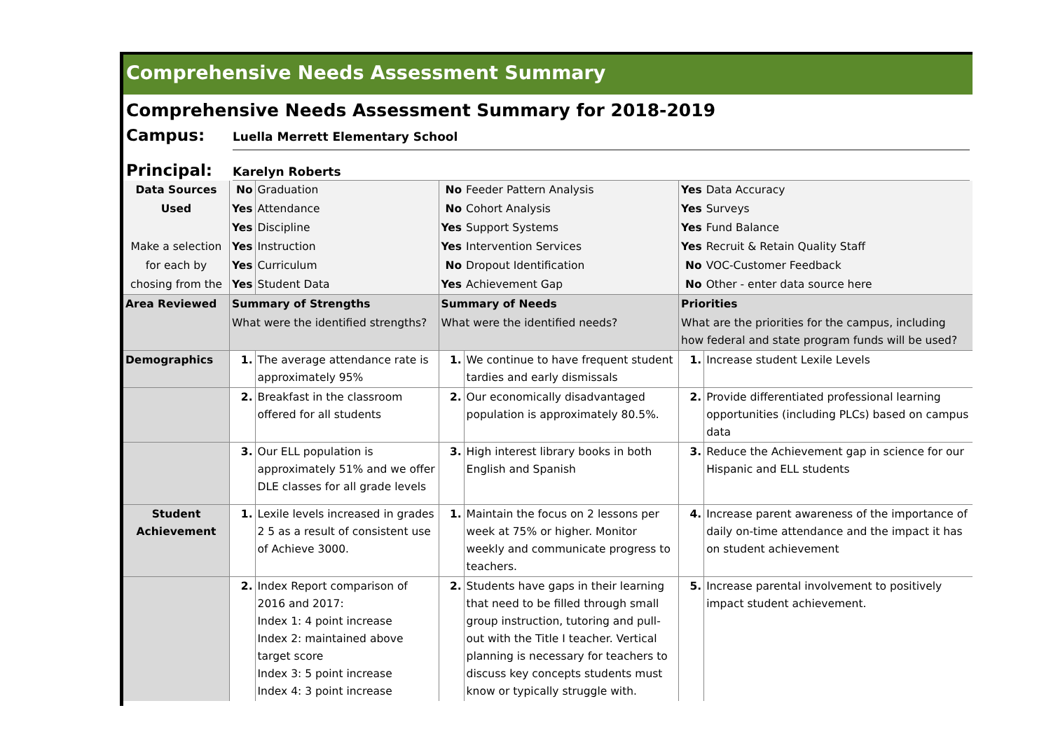Comprehensive Needs Assessment Summary
Comprehensive Needs Assessment Summary for 2018-2019
Campus:
Luella Merrett Elementary School
Principal:
Karelyn Roberts
| Data Sources | No | Graduation | No | Feeder Pattern Analysis | Yes | Data Accuracy |
| Used | Yes | Attendance | No | Cohort Analysis | Yes | Surveys |
| | Yes | Discipline | Yes | Support Systems | Yes | Fund Balance |
| Make a selection | Yes | Instruction | Yes | Intervention Services | Yes | Recruit & Retain Quality Staff |
| for each by | Yes | Curriculum | No | Dropout Identification | No | VOC-Customer Feedback |
| chosing from the | Yes | Student Data | Yes | Achievement Gap | No | Other - enter data source here |
| Area Reviewed | Summary of Strengths | | Summary of Needs | | Priorities | |
| | What were the identified strengths? | | What were the identified needs? | | What are the priorities for the campus, including how federal and state program funds will be used? | |
| Demographics | 1. | The average attendance rate is approximately 95% | 1. | We continue to have frequent student tardies and early dismissals | 1. | Increase student Lexile Levels |
| | 2. | Breakfast in the classroom offered for all students | 2. | Our economically disadvantaged population is approximately 80.5%. | 2. | Provide differentiated professional learning opportunities (including PLCs) based on campus data |
| | 3. | Our ELL population is approximately 51% and we offer DLE classes for all grade levels | 3. | High interest library books in both English and Spanish | 3. | Reduce the Achievement gap in science for our Hispanic and ELL students |
| Student Achievement | 1. | Lexile levels increased in grades 2 5 as a result of consistent use of Achieve 3000. | 1. | Maintain the focus on 2 lessons per week at 75% or higher. Monitor weekly and communicate progress to teachers. | 4. | Increase parent awareness of the importance of daily on-time attendance and the impact it has on student achievement |
| | 2. | Index Report comparison of 2016 and 2017: Index 1: 4 point increase Index 2: maintained above target score Index 3: 5 point increase Index 4: 3 point increase | 2. | Students have gaps in their learning that need to be filled through small group instruction, tutoring and pull-out with the Title I teacher. Vertical planning is necessary for teachers to discuss key concepts students must know or typically struggle with. | 5. | Increase parental involvement to positively impact student achievement. |